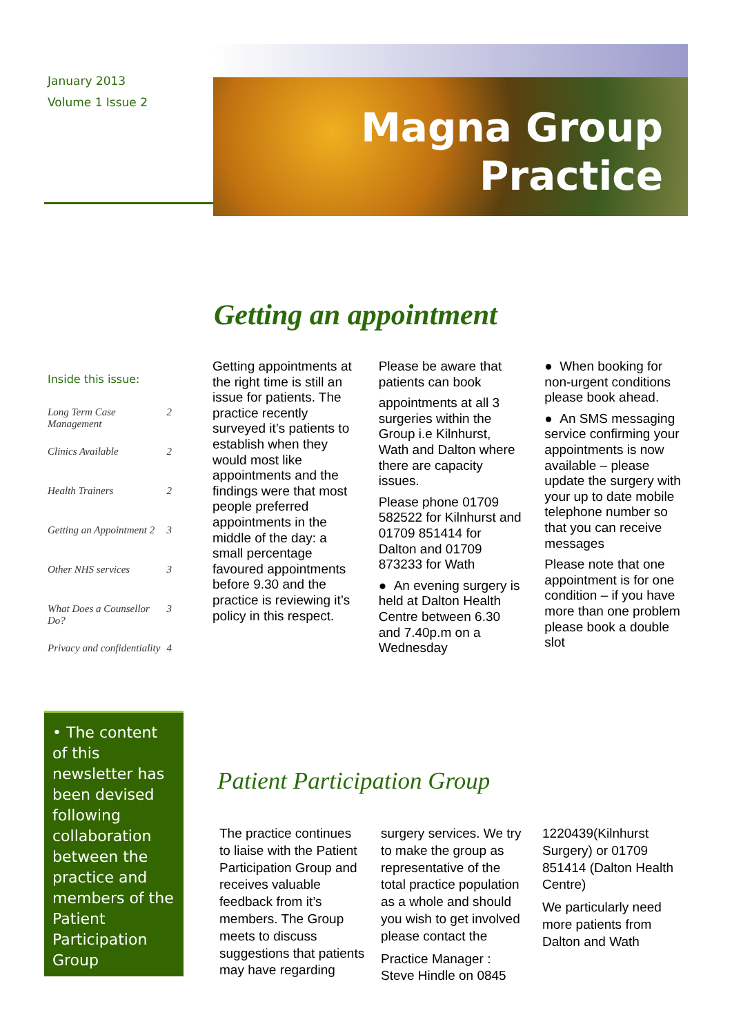January 2013
Volume 1 Issue 2
Magna Group
Practice
Getting an appointment
Inside this issue:
Long Term Case Management 2
Clinics Available 2
Health Trainers 2
Getting an Appointment 2 3
Other NHS services 3
What Does a Counsellor Do? 3
Privacy and confidentiality 4
• The content of this newsletter has been devised following collaboration between the practice and members of the Patient Participation Group
Getting appointments at the right time is still an issue for patients. The practice recently surveyed it’s patients to establish when they would most like appointments and the findings were that most people preferred appointments in the middle of the day: a small percentage favoured appointments before 9.30 and the practice is reviewing it’s policy in this respect.
Please be aware that patients can book
appointments at all 3 surgeries within the Group i.e Kilnhurst, Wath and Dalton where there are capacity issues.
Please phone 01709 582522 for Kilnhurst and 01709 851414 for Dalton and 01709 873233 for Wath
● An evening surgery is held at Dalton Health Centre between 6.30 and 7.40p.m on a Wednesday
● When booking for non-urgent conditions please book ahead.
● An SMS messaging service confirming your appointments is now available – please update the surgery with your up to date mobile telephone number so that you can receive messages
Please note that one appointment is for one condition – if you have more than one problem please book a double slot
Patient Participation Group
The practice continues to liaise with the Patient Participation Group and receives valuable feedback from it’s members. The Group meets to discuss suggestions that patients may have regarding surgery services. We try to make the group as representative of the total practice population as a whole and should you wish to get involved please contact the
Practice Manager : Steve Hindle on 0845 1220439(Kilnhurst Surgery) or 01709 851414 (Dalton Health Centre)
We particularly need more patients from Dalton and Wath